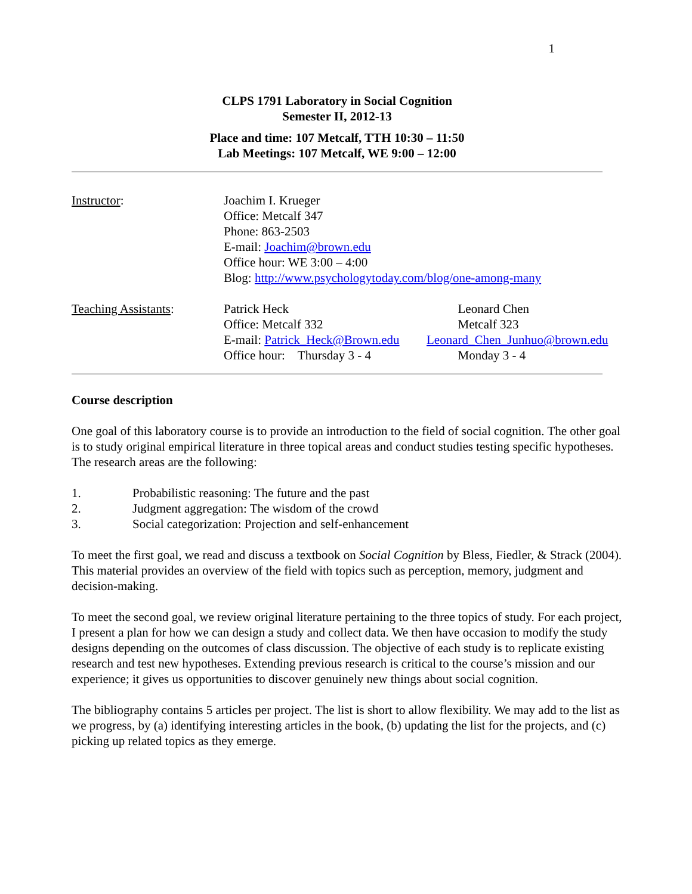1
CLPS 1791 Laboratory in Social Cognition
Semester II, 2012-13
Place and time: 107 Metcalf, TTH 10:30 – 11:50
Lab Meetings: 107 Metcalf, WE 9:00 – 12:00
Instructor: Joachim I. Krueger
Office: Metcalf 347
Phone: 863-2503
E-mail: Joachim@brown.edu
Office hour: WE 3:00 – 4:00
Blog: http://www.psychologytoday.com/blog/one-among-many
Teaching Assistants: Patrick Heck
Office: Metcalf 332
E-mail: Patrick_Heck@Brown.edu
Office hour: Thursday 3 - 4
Leonard Chen
Metcalf 323
Leonard_Chen_Junhuo@brown.edu
Monday 3 - 4
Course description
One goal of this laboratory course is to provide an introduction to the field of social cognition. The other goal is to study original empirical literature in three topical areas and conduct studies testing specific hypotheses. The research areas are the following:
1. Probabilistic reasoning: The future and the past
2. Judgment aggregation: The wisdom of the crowd
3. Social categorization: Projection and self-enhancement
To meet the first goal, we read and discuss a textbook on Social Cognition by Bless, Fiedler, & Strack (2004). This material provides an overview of the field with topics such as perception, memory, judgment and decision-making.
To meet the second goal, we review original literature pertaining to the three topics of study. For each project, I present a plan for how we can design a study and collect data. We then have occasion to modify the study designs depending on the outcomes of class discussion. The objective of each study is to replicate existing research and test new hypotheses. Extending previous research is critical to the course’s mission and our experience; it gives us opportunities to discover genuinely new things about social cognition.
The bibliography contains 5 articles per project. The list is short to allow flexibility. We may add to the list as we progress, by (a) identifying interesting articles in the book, (b) updating the list for the projects, and (c) picking up related topics as they emerge.